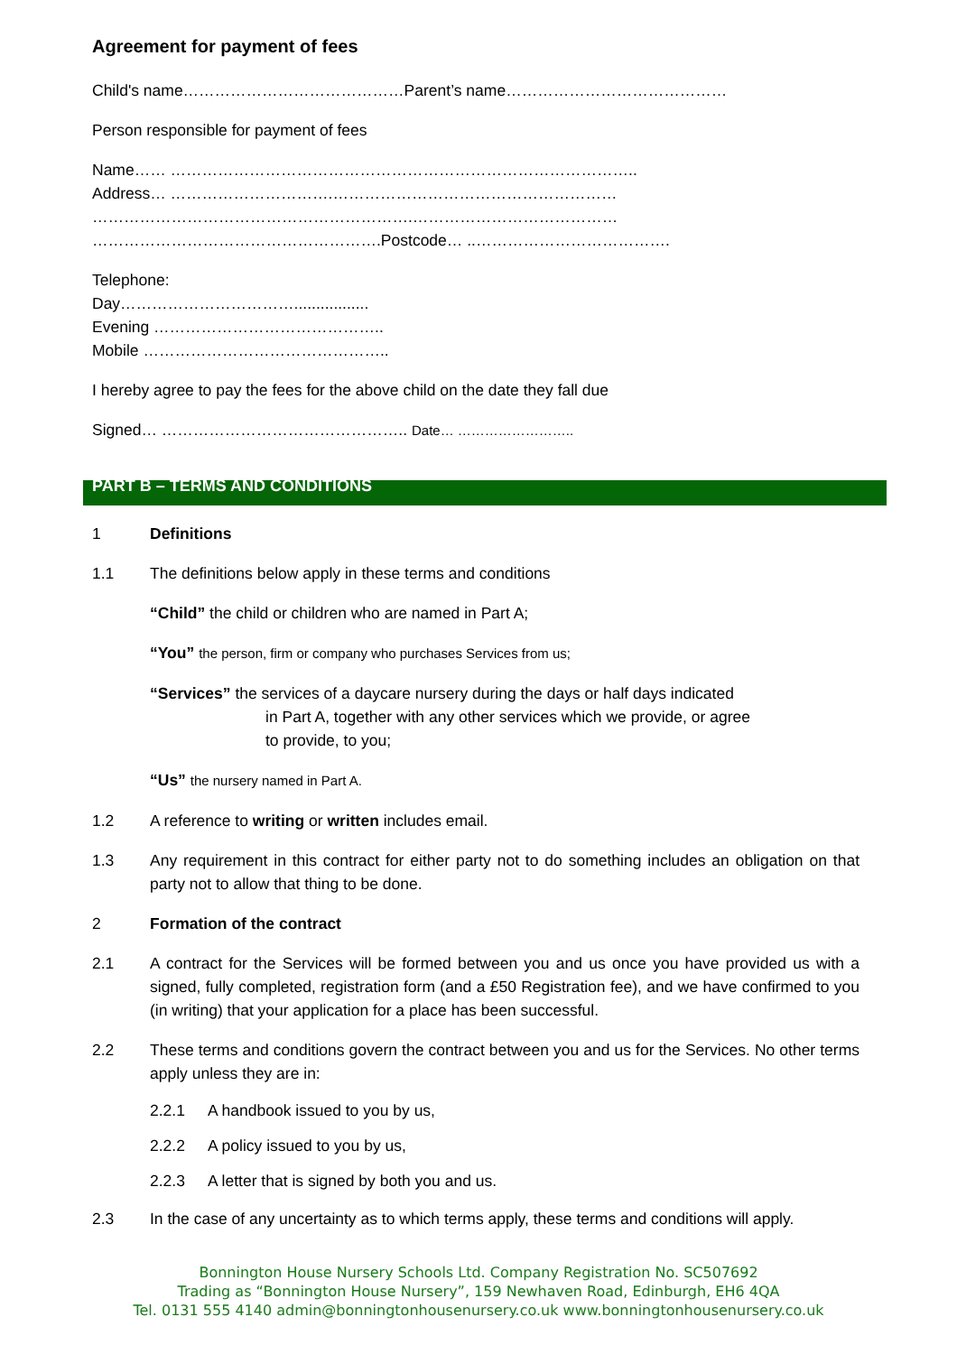Agreement for payment of fees
Child's name……………………………………Parent’s name……………………………………
Person responsible for payment of fees
Name…… ……………………………………………………………………………..
Address… ………………………….………………………………………………
…………………………………………………….…………………………………
……………………………………………….Postcode… ..……………………………….
Telephone:
Day…………………………….................
Evening ……………………………………..
Mobile ………………………………………..
I hereby agree to pay the fees for the above child on the date they fall due
Signed… ……………………………………….. Date… ……………………..
PART B – TERMS AND CONDITIONS
1 Definitions
1.1 The definitions below apply in these terms and conditions
“Child” the child or children who are named in Part A;
“You” the person, firm or company who purchases Services from us;
“Services” the services of a daycare nursery during the days or half days indicated
in Part A, together with any other services which we provide, or agree
to provide, to you;
“Us” the nursery named in Part A.
1.2 A reference to writing or written includes email.
1.3 Any requirement in this contract for either party not to do something includes an obligation on that party not to allow that thing to be done.
2 Formation of the contract
2.1 A contract for the Services will be formed between you and us once you have provided us with a signed, fully completed, registration form (and a £50 Registration fee), and we have confirmed to you (in writing) that your application for a place has been successful.
2.2 These terms and conditions govern the contract between you and us for the Services. No other terms apply unless they are in:
2.2.1 A handbook issued to you by us,
2.2.2 A policy issued to you by us,
2.2.3 A letter that is signed by both you and us.
2.3 In the case of any uncertainty as to which terms apply, these terms and conditions will apply.
Bonnington House Nursery Schools Ltd. Company Registration No. SC507692
Trading as “Bonnington House Nursery”, 159 Newhaven Road, Edinburgh, EH6 4QA
Tel. 0131 555 4140 admin@bonningtonhousenursery.co.uk www.bonningtonhousenursery.co.uk